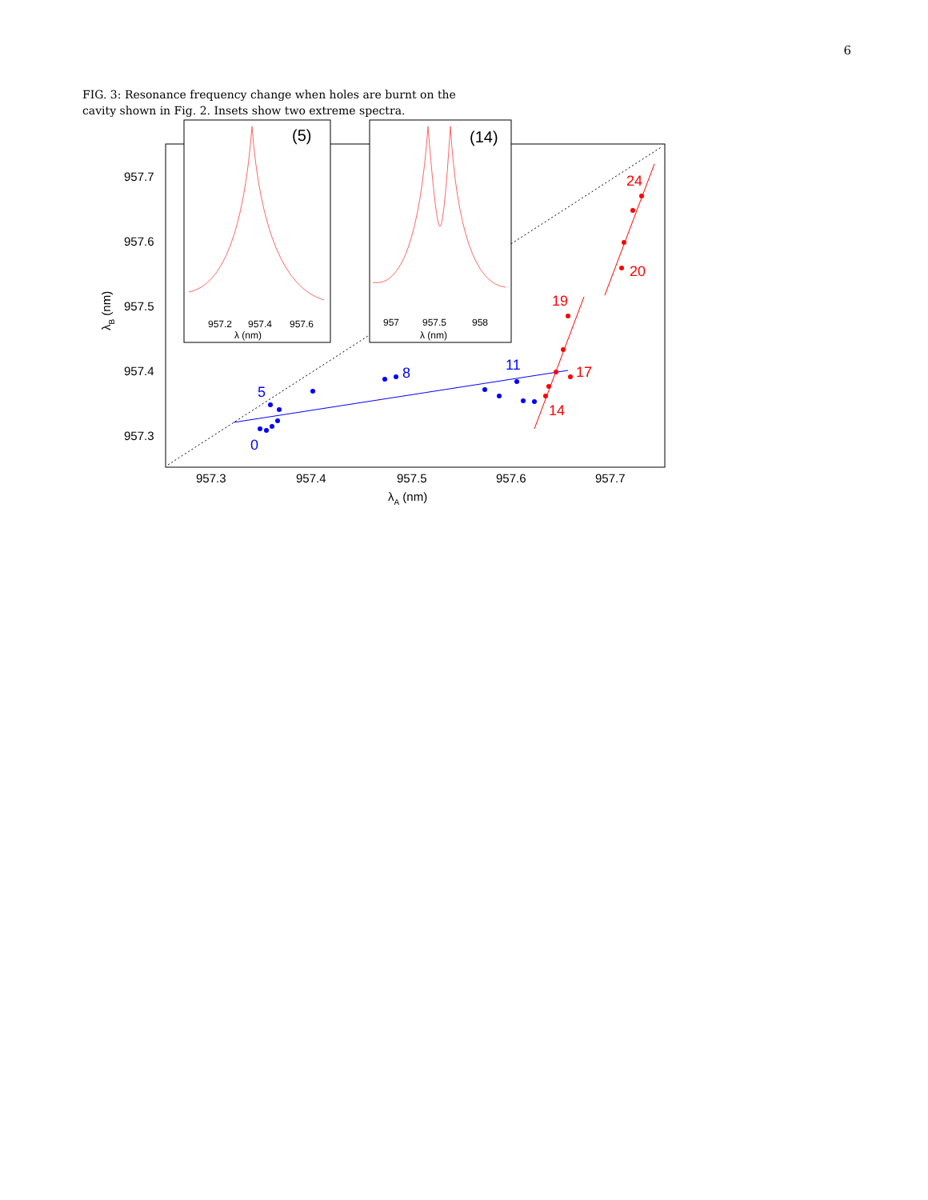6
FIG. 3: Resonance frequency change when holes are burnt on the cavity shown in Fig. 2. Insets show two extreme spectra.
0
5
8
11
14
17
19
20
24
957.7
957.6
957.5
957.4
957.3
957.3
957.4
957.5
957.6
957.7
λA (nm)
λB (nm)
(5)
957.2
957.4
957.6
λ (nm)
(14)
957
957.5
958
λ (nm)